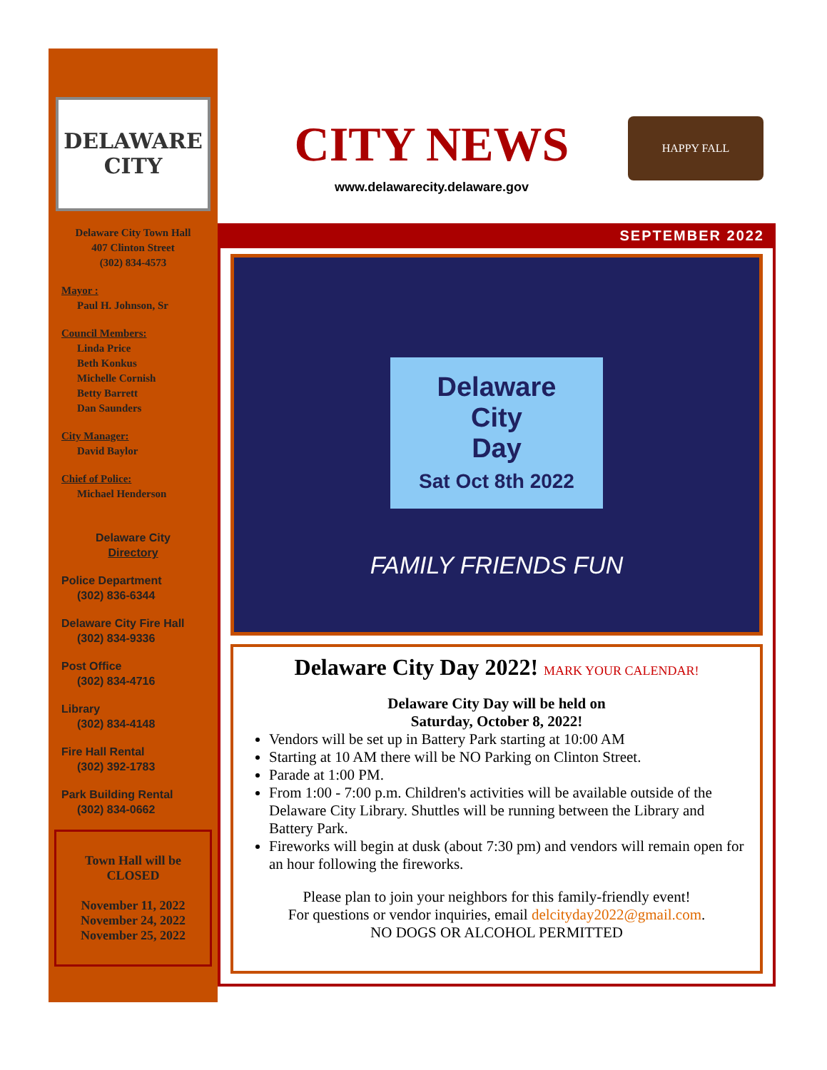DELAWARE
CITY
Delaware City Town Hall
407 Clinton Street
(302) 834-4573
Mayor :
Paul H. Johnson, Sr
Council Members:
Linda Price
Beth Konkus
Michelle Cornish
Betty Barrett
Dan Saunders
City Manager:
David Baylor
Chief of Police:
Michael Henderson
Delaware City
Directory
Police Department
(302) 836-6344
Delaware City Fire Hall
(302) 834-9336
Post Office
(302) 834-4716
Library
(302) 834-4148
Fire Hall Rental
(302) 392-1783
Park Building Rental
(302) 834-0662
Town Hall will be CLOSED
November 11, 2022
November 24, 2022
November 25, 2022
CITY NEWS
www.delawarecity.delaware.gov
HAPPY FALL
SEPTEMBER 2022
Delaware
City
Day
Sat Oct 8th 2022
FAMILY FRIENDS FUN
Delaware City Day 2022! MARK YOUR CALENDAR!
Delaware City Day will be held on
Saturday, October 8, 2022!
Vendors will be set up in Battery Park starting at 10:00 AM
Starting at 10 AM there will be NO Parking on Clinton Street.
Parade at 1:00 PM.
From 1:00 - 7:00 p.m. Children's activities will be available outside of the Delaware City Library. Shuttles will be running between the Library and Battery Park.
Fireworks will begin at dusk (about 7:30 pm) and vendors will remain open for an hour following the fireworks.
Please plan to join your neighbors for this family-friendly event!
For questions or vendor inquiries, email delcityday2022@gmail.com.
NO DOGS OR ALCOHOL PERMITTED